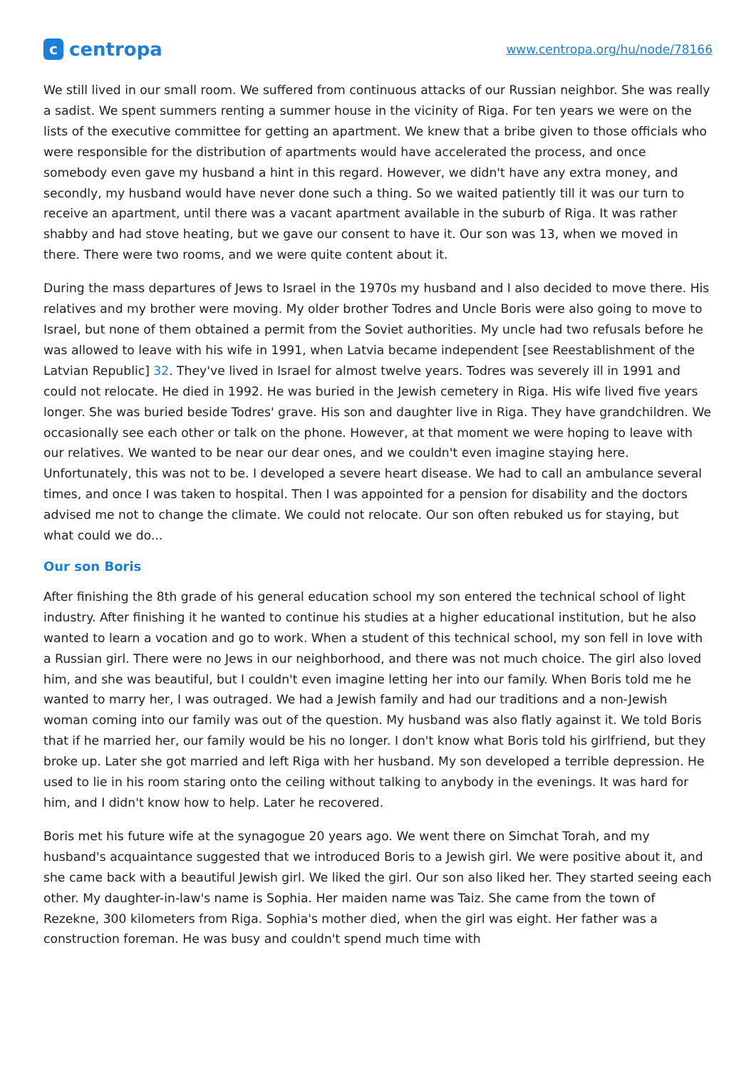ccentropa
www.centropa.org/hu/node/78166
We still lived in our small room. We suffered from continuous attacks of our Russian neighbor. She was really a sadist. We spent summers renting a summer house in the vicinity of Riga. For ten years we were on the lists of the executive committee for getting an apartment. We knew that a bribe given to those officials who were responsible for the distribution of apartments would have accelerated the process, and once somebody even gave my husband a hint in this regard. However, we didn't have any extra money, and secondly, my husband would have never done such a thing. So we waited patiently till it was our turn to receive an apartment, until there was a vacant apartment available in the suburb of Riga. It was rather shabby and had stove heating, but we gave our consent to have it. Our son was 13, when we moved in there. There were two rooms, and we were quite content about it.
During the mass departures of Jews to Israel in the 1970s my husband and I also decided to move there. His relatives and my brother were moving. My older brother Todres and Uncle Boris were also going to move to Israel, but none of them obtained a permit from the Soviet authorities. My uncle had two refusals before he was allowed to leave with his wife in 1991, when Latvia became independent [see Reestablishment of the Latvian Republic] 32. They've lived in Israel for almost twelve years. Todres was severely ill in 1991 and could not relocate. He died in 1992. He was buried in the Jewish cemetery in Riga. His wife lived five years longer. She was buried beside Todres' grave. His son and daughter live in Riga. They have grandchildren. We occasionally see each other or talk on the phone. However, at that moment we were hoping to leave with our relatives. We wanted to be near our dear ones, and we couldn't even imagine staying here. Unfortunately, this was not to be. I developed a severe heart disease. We had to call an ambulance several times, and once I was taken to hospital. Then I was appointed for a pension for disability and the doctors advised me not to change the climate. We could not relocate. Our son often rebuked us for staying, but what could we do...
Our son Boris
After finishing the 8th grade of his general education school my son entered the technical school of light industry. After finishing it he wanted to continue his studies at a higher educational institution, but he also wanted to learn a vocation and go to work. When a student of this technical school, my son fell in love with a Russian girl. There were no Jews in our neighborhood, and there was not much choice. The girl also loved him, and she was beautiful, but I couldn't even imagine letting her into our family. When Boris told me he wanted to marry her, I was outraged. We had a Jewish family and had our traditions and a non-Jewish woman coming into our family was out of the question. My husband was also flatly against it. We told Boris that if he married her, our family would be his no longer. I don't know what Boris told his girlfriend, but they broke up. Later she got married and left Riga with her husband. My son developed a terrible depression. He used to lie in his room staring onto the ceiling without talking to anybody in the evenings. It was hard for him, and I didn't know how to help. Later he recovered.
Boris met his future wife at the synagogue 20 years ago. We went there on Simchat Torah, and my husband's acquaintance suggested that we introduced Boris to a Jewish girl. We were positive about it, and she came back with a beautiful Jewish girl. We liked the girl. Our son also liked her. They started seeing each other. My daughter-in-law's name is Sophia. Her maiden name was Taiz. She came from the town of Rezekne, 300 kilometers from Riga. Sophia's mother died, when the girl was eight. Her father was a construction foreman. He was busy and couldn't spend much time with